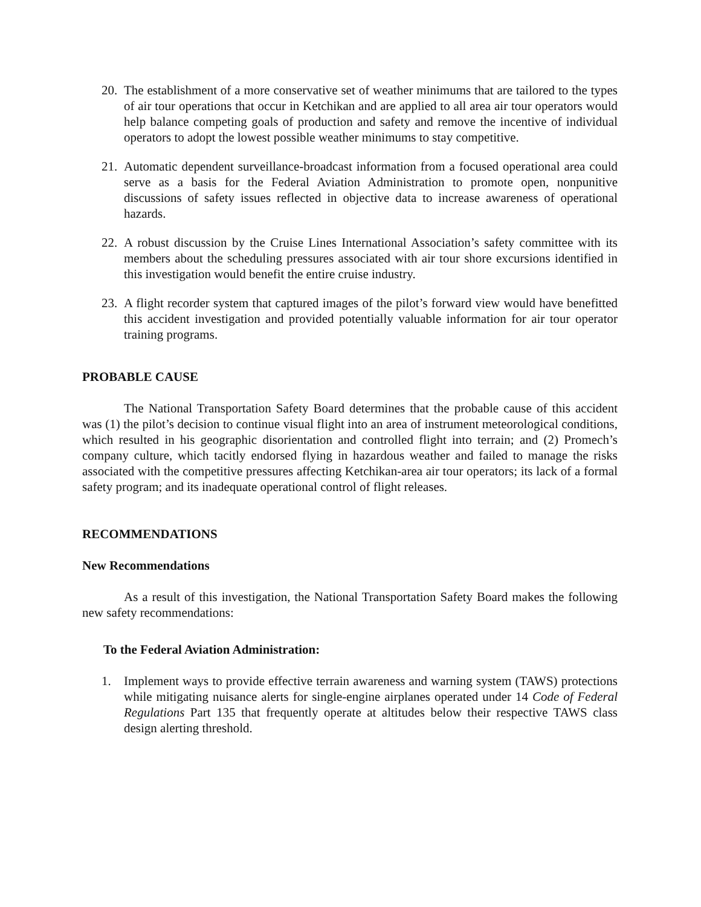20. The establishment of a more conservative set of weather minimums that are tailored to the types of air tour operations that occur in Ketchikan and are applied to all area air tour operators would help balance competing goals of production and safety and remove the incentive of individual operators to adopt the lowest possible weather minimums to stay competitive.
21. Automatic dependent surveillance-broadcast information from a focused operational area could serve as a basis for the Federal Aviation Administration to promote open, nonpunitive discussions of safety issues reflected in objective data to increase awareness of operational hazards.
22. A robust discussion by the Cruise Lines International Association’s safety committee with its members about the scheduling pressures associated with air tour shore excursions identified in this investigation would benefit the entire cruise industry.
23. A flight recorder system that captured images of the pilot’s forward view would have benefitted this accident investigation and provided potentially valuable information for air tour operator training programs.
PROBABLE CAUSE
The National Transportation Safety Board determines that the probable cause of this accident was (1) the pilot’s decision to continue visual flight into an area of instrument meteorological conditions, which resulted in his geographic disorientation and controlled flight into terrain; and (2) Promech’s company culture, which tacitly endorsed flying in hazardous weather and failed to manage the risks associated with the competitive pressures affecting Ketchikan-area air tour operators; its lack of a formal safety program; and its inadequate operational control of flight releases.
RECOMMENDATIONS
New Recommendations
As a result of this investigation, the National Transportation Safety Board makes the following new safety recommendations:
To the Federal Aviation Administration:
1. Implement ways to provide effective terrain awareness and warning system (TAWS) protections while mitigating nuisance alerts for single-engine airplanes operated under 14 Code of Federal Regulations Part 135 that frequently operate at altitudes below their respective TAWS class design alerting threshold.